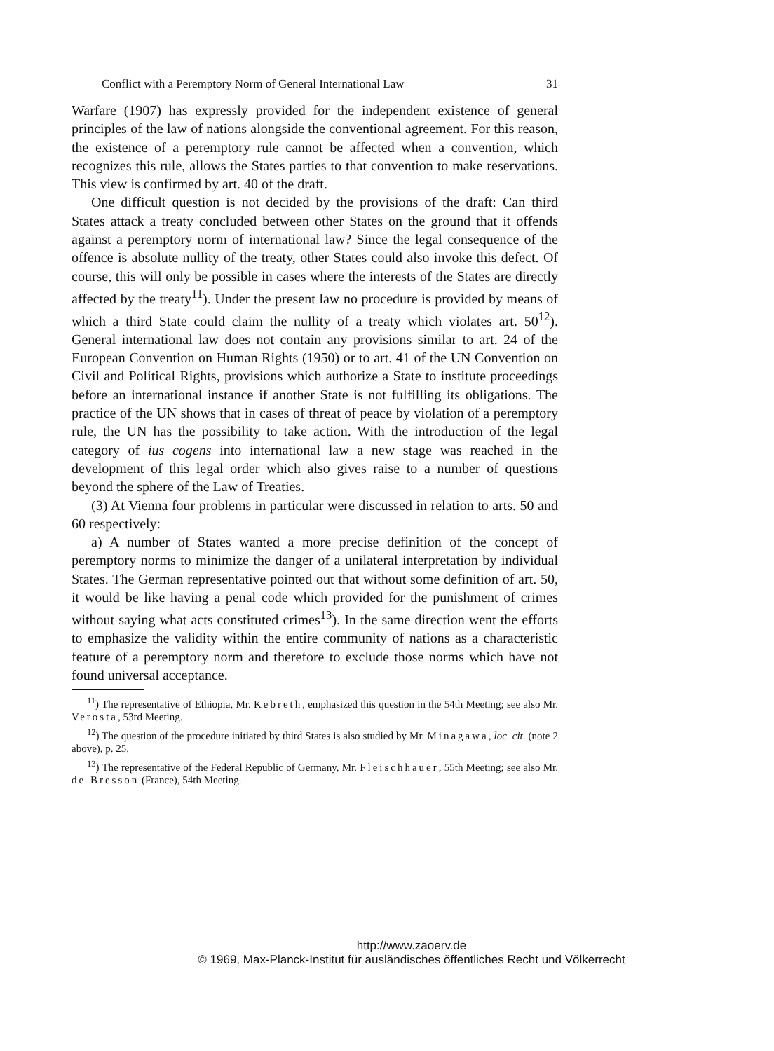Conflict with a Peremptory Norm of General International Law 31
Warfare (1907) has expressly provided for the independent existence of general principles of the law of nations alongside the conventional agreement. For this reason, the existence of a peremptory rule cannot be affected when a convention, which recognizes this rule, allows the States parties to that convention to make reservations. This view is confirmed by art. 40 of the draft.
One difficult question is not decided by the provisions of the draft: Can third States attack a treaty concluded between other States on the ground that it offends against a peremptory norm of international law? Since the legal consequence of the offence is absolute nullity of the treaty, other States could also invoke this defect. Of course, this will only be possible in cases where the interests of the States are directly affected by the treaty<sup>11</sup>). Under the present law no procedure is provided by means of which a third State could claim the nullity of a treaty which violates art. 50<sup>12</sup>). General international law does not contain any provisions similar to art. 24 of the European Convention on Human Rights (1950) or to art. 41 of the UN Convention on Civil and Political Rights, provisions which authorize a State to institute proceedings before an international instance if another State is not fulfilling its obligations. The practice of the UN shows that in cases of threat of peace by violation of a peremptory rule, the UN has the possibility to take action. With the introduction of the legal category of ius cogens into international law a new stage was reached in the development of this legal order which also gives raise to a number of questions beyond the sphere of the Law of Treaties.
(3) At Vienna four problems in particular were discussed in relation to arts. 50 and 60 respectively:
a) A number of States wanted a more precise definition of the concept of peremptory norms to minimize the danger of a unilateral interpretation by individual States. The German representative pointed out that without some definition of art. 50, it would be like having a penal code which provided for the punishment of crimes without saying what acts constituted crimes<sup>13</sup>). In the same direction went the efforts to emphasize the validity within the entire community of nations as a characteristic feature of a peremptory norm and therefore to exclude those norms which have not found universal acceptance.
<sup>11</sup>) The representative of Ethiopia, Mr. Kebreth, emphasized this question in the 54th Meeting; see also Mr. Verosta, 53rd Meeting.
<sup>12</sup>) The question of the procedure initiated by third States is also studied by Mr. Minagawa, loc. cit. (note 2 above), p. 25.
<sup>13</sup>) The representative of the Federal Republic of Germany, Mr. Fleischhauer, 55th Meeting; see also Mr. de Bresson (France), 54th Meeting.
http://www.zaoerv.de
© 1969, Max-Planck-Institut für ausländisches öffentliches Recht und Völkerrecht